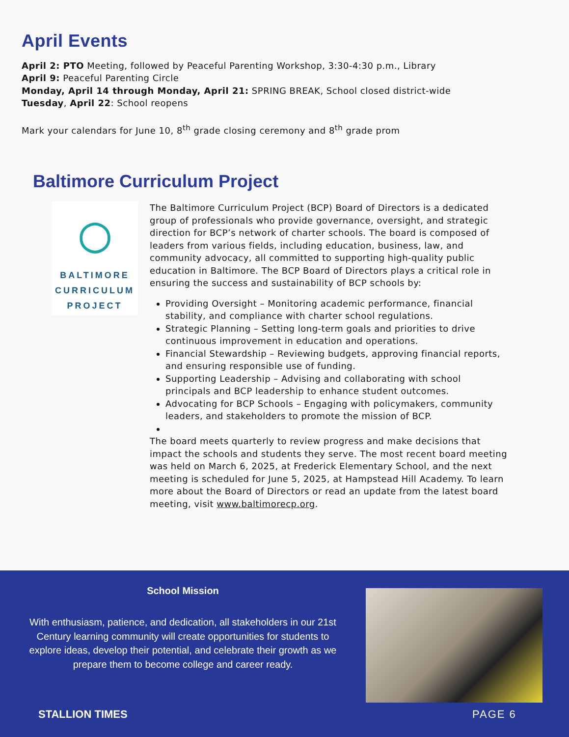April Events
April 2: PTO Meeting, followed by Peaceful Parenting Workshop, 3:30-4:30 p.m., Library
April 9: Peaceful Parenting Circle
Monday, April 14 through Monday, April 21: SPRING BREAK, School closed district-wide
Tuesday, April 22: School reopens
Mark your calendars for June 10, 8<sup>th</sup> grade closing ceremony and 8<sup>th</sup> grade prom
Baltimore Curriculum Project
◯
BALTIMORE
CURRICULUM
PROJECT
The Baltimore Curriculum Project (BCP) Board of Directors is a dedicated group of professionals who provide governance, oversight, and strategic direction for BCP’s network of charter schools. The board is composed of leaders from various fields, including education, business, law, and community advocacy, all committed to supporting high-quality public education in Baltimore. The BCP Board of Directors plays a critical role in ensuring the success and sustainability of BCP schools by:
Providing Oversight – Monitoring academic performance, financial stability, and compliance with charter school regulations.
Strategic Planning – Setting long-term goals and priorities to drive continuous improvement in education and operations.
Financial Stewardship – Reviewing budgets, approving financial reports, and ensuring responsible use of funding.
Supporting Leadership – Advising and collaborating with school principals and BCP leadership to enhance student outcomes.
Advocating for BCP Schools – Engaging with policymakers, community leaders, and stakeholders to promote the mission of BCP.
The board meets quarterly to review progress and make decisions that impact the schools and students they serve. The most recent board meeting was held on March 6, 2025, at Frederick Elementary School, and the next meeting is scheduled for June 5, 2025, at Hampstead Hill Academy. To learn more about the Board of Directors or read an update from the latest board meeting, visit www.baltimorecp.org.
School Mission
With enthusiasm, patience, and dedication, all stakeholders in our 21st Century learning community will create opportunities for students to explore ideas, develop their potential, and celebrate their growth as we prepare them to become college and career ready.
STALLION TIMES PAGE 6